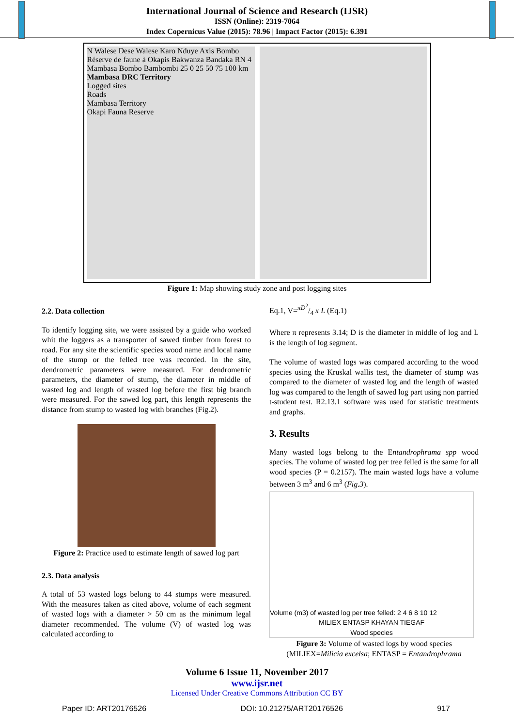International Journal of Science and Research (IJSR)
ISSN (Online): 2319-7064
Index Copernicus Value (2015): 78.96 | Impact Factor (2015): 6.391
N Walese Dese Walese Karo Nduye Axis Bombo Réserve de faune à Okapis Bakwanza Bandaka RN 4 Mambasa Bombo Bambombi 25 0 25 50 75 100 km
Mambasa DRC Territory
Logged sites
Roads
Mambasa Territory
Okapi Fauna Reserve
Figure 1: Map showing study zone and post logging sites
2.2. Data collection
To identify logging site, we were assisted by a guide who worked whit the loggers as a transporter of sawed timber from forest to road. For any site the scientific species wood name and local name of the stump or the felled tree was recorded. In the site, dendrometric parameters were measured. For dendrometric parameters, the diameter of stump, the diameter in middle of wasted log and length of wasted log before the first big branch were measured. For the sawed log part, this length represents the distance from stump to wasted log with branches (Fig.2).
Figure 2: Practice used to estimate length of sawed log part
2.3. Data analysis
A total of 53 wasted logs belong to 44 stumps were measured. With the measures taken as cited above, volume of each segment of wasted logs with a diameter > 50 cm as the minimum legal diameter recommended. The volume (V) of wasted log was calculated according to
Eq.1, V=πD<sup>2</sup>/4 x L (Eq.1)
Where π represents 3.14; D is the diameter in middle of log and L is the length of log segment.
The volume of wasted logs was compared according to the wood species using the Kruskal wallis test, the diameter of stump was compared to the diameter of wasted log and the length of wasted log was compared to the length of sawed log part using non parried t-student test. R2.13.1 software was used for statistic treatments and graphs.
3. Results
Many wasted logs belong to the Entandrophrama spp wood species. The volume of wasted log per tree felled is the same for all wood species (P = 0.2157). The main wasted logs have a volume between 3 m<sup>3</sup> and 6 m<sup>3</sup> (Fig.3).
Volume (m3) of wasted log per tree felled: 2 4 6 8 10 12
MILIEX ENTASP KHAYAN TIEGAF
Wood species
Figure 3: Volume of wasted logs by wood species (MILIEX=Milicia excelsa; ENTASP = Entandrophrama
Volume 6 Issue 11, November 2017
www.ijsr.net
Licensed Under Creative Commons Attribution CC BY
Paper ID: ART20176526 DOI: 10.21275/ART20176526 917